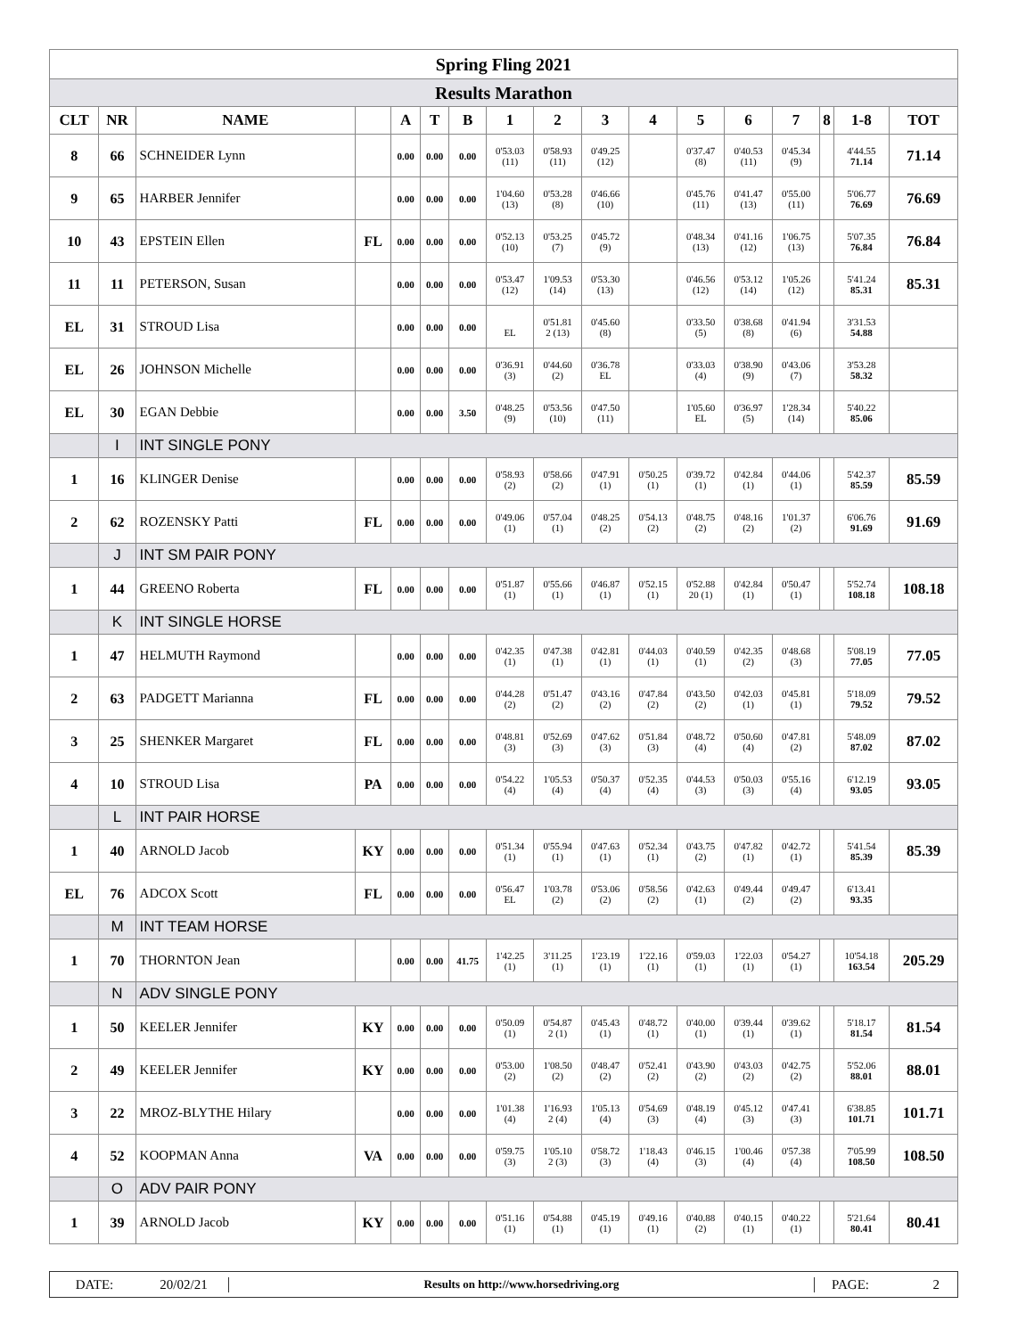| Spring Fling 2021 | | | | | | | | | | | | | | | | |
| Results Marathon | | | | | | | | | | | | | | | | |
| CLT | NR | NAME | | A | T | B | 1 | 2 | 3 | 4 | 5 | 6 | 7 | 8 | 1-8 | TOT |
| 8 | 66 | SCHNEIDER Lynn | | 0.00 | 0.00 | 0.00 | 0'53.03 (11) | 0'58.93 (11) | 0'49.25 (12) | | 0'37.47 (8) | 0'40.53 (11) | 0'45.34 (9) | | 4'44.55 71.14 | 71.14 |
| 9 | 65 | HARBER Jennifer | | 0.00 | 0.00 | 0.00 | 1'04.60 (13) | 0'53.28 (8) | 0'46.66 (10) | | 0'45.76 (11) | 0'41.47 (13) | 0'55.00 (11) | | 5'06.77 76.69 | 76.69 |
| 10 | 43 | EPSTEIN Ellen | FL | 0.00 | 0.00 | 0.00 | 0'52.13 (10) | 0'53.25 (7) | 0'45.72 (9) | | 0'48.34 (13) | 0'41.16 (12) | 1'06.75 (13) | | 5'07.35 76.84 | 76.84 |
| 11 | 11 | PETERSON, Susan | | 0.00 | 0.00 | 0.00 | 0'53.47 (12) | 1'09.53 (14) | 0'53.30 (13) | | 0'46.56 (12) | 0'53.12 (14) | 1'05.26 (12) | | 5'41.24 85.31 | 85.31 |
| EL | 31 | STROUD Lisa | | 0.00 | 0.00 | 0.00 | EL | 0'51.81 2 (13) | 0'45.60 (8) | | 0'33.50 (5) | 0'38.68 (8) | 0'41.94 (6) | | 3'31.53 54.88 | |
| EL | 26 | JOHNSON Michelle | | 0.00 | 0.00 | 0.00 | 0'36.91 (3) | 0'44.60 (2) | 0'36.78 EL | | 0'33.03 (4) | 0'38.90 (9) | 0'43.06 (7) | | 3'53.28 58.32 | |
| EL | 30 | EGAN Debbie | | 0.00 | 0.00 | 3.50 | 0'48.25 (9) | 0'53.56 (10) | 0'47.50 (11) | | 1'05.60 EL | 0'36.97 (5) | 1'28.34 (14) | | 5'40.22 85.06 | |
| | I | INT SINGLE PONY | | | | | | | | | | | | | | |
| 1 | 16 | KLINGER Denise | | 0.00 | 0.00 | 0.00 | 0'58.93 (2) | 0'58.66 (2) | 0'47.91 (1) | 0'50.25 (1) | 0'39.72 (1) | 0'42.84 (1) | 0'44.06 (1) | | 5'42.37 85.59 | 85.59 |
| 2 | 62 | ROZENSKY Patti | FL | 0.00 | 0.00 | 0.00 | 0'49.06 (1) | 0'57.04 (1) | 0'48.25 (2) | 0'54.13 (2) | 0'48.75 (2) | 0'48.16 (2) | 1'01.37 (2) | | 6'06.76 91.69 | 91.69 |
| | J | INT SM PAIR PONY | | | | | | | | | | | | | | |
| 1 | 44 | GREENO Roberta | FL | 0.00 | 0.00 | 0.00 | 0'51.87 (1) | 0'55.66 (1) | 0'46.87 (1) | 0'52.15 (1) | 0'52.88 20 (1) | 0'42.84 (1) | 0'50.47 (1) | | 5'52.74 108.18 | 108.18 |
| | K | INT SINGLE HORSE | | | | | | | | | | | | | | |
| 1 | 47 | HELMUTH Raymond | | 0.00 | 0.00 | 0.00 | 0'42.35 (1) | 0'47.38 (1) | 0'42.81 (1) | 0'44.03 (1) | 0'40.59 (1) | 0'42.35 (2) | 0'48.68 (3) | | 5'08.19 77.05 | 77.05 |
| 2 | 63 | PADGETT Marianna | FL | 0.00 | 0.00 | 0.00 | 0'44.28 (2) | 0'51.47 (2) | 0'43.16 (2) | 0'47.84 (2) | 0'43.50 (2) | 0'42.03 (1) | 0'45.81 (1) | | 5'18.09 79.52 | 79.52 |
| 3 | 25 | SHENKER Margaret | FL | 0.00 | 0.00 | 0.00 | 0'48.81 (3) | 0'52.69 (3) | 0'47.62 (3) | 0'51.84 (3) | 0'48.72 (4) | 0'50.60 (4) | 0'47.81 (2) | | 5'48.09 87.02 | 87.02 |
| 4 | 10 | STROUD Lisa | PA | 0.00 | 0.00 | 0.00 | 0'54.22 (4) | 1'05.53 (4) | 0'50.37 (4) | 0'52.35 (4) | 0'44.53 (3) | 0'50.03 (3) | 0'55.16 (4) | | 6'12.19 93.05 | 93.05 |
| | L | INT PAIR HORSE | | | | | | | | | | | | | | |
| 1 | 40 | ARNOLD Jacob | KY | 0.00 | 0.00 | 0.00 | 0'51.34 (1) | 0'55.94 (1) | 0'47.63 (1) | 0'52.34 (1) | 0'43.75 (2) | 0'47.82 (1) | 0'42.72 (1) | | 5'41.54 85.39 | 85.39 |
| EL | 76 | ADCOX Scott | FL | 0.00 | 0.00 | 0.00 | 0'56.47 EL | 1'03.78 (2) | 0'53.06 (2) | 0'58.56 (2) | 0'42.63 (1) | 0'49.44 (2) | 0'49.47 (2) | | 6'13.41 93.35 | |
| | M | INT TEAM HORSE | | | | | | | | | | | | | | |
| 1 | 70 | THORNTON Jean | | 0.00 | 0.00 | 41.75 | 1'42.25 (1) | 3'11.25 (1) | 1'23.19 (1) | 1'22.16 (1) | 0'59.03 (1) | 1'22.03 (1) | 0'54.27 (1) | | 10'54.18 163.54 | 205.29 |
| | N | ADV SINGLE PONY | | | | | | | | | | | | | | |
| 1 | 50 | KEELER Jennifer | KY | 0.00 | 0.00 | 0.00 | 0'50.09 (1) | 0'54.87 2 (1) | 0'45.43 (1) | 0'48.72 (1) | 0'40.00 (1) | 0'39.44 (1) | 0'39.62 (1) | | 5'18.17 81.54 | 81.54 |
| 2 | 49 | KEELER Jennifer | KY | 0.00 | 0.00 | 0.00 | 0'53.00 (2) | 1'08.50 (2) | 0'48.47 (2) | 0'52.41 (2) | 0'43.90 (2) | 0'43.03 (2) | 0'42.75 (2) | | 5'52.06 88.01 | 88.01 |
| 3 | 22 | MROZ-BLYTHE Hilary | | 0.00 | 0.00 | 0.00 | 1'01.38 (4) | 1'16.93 2 (4) | 1'05.13 (4) | 0'54.69 (3) | 0'48.19 (4) | 0'45.12 (3) | 0'47.41 (3) | | 6'38.85 101.71 | 101.71 |
| 4 | 52 | KOOPMAN Anna | VA | 0.00 | 0.00 | 0.00 | 0'59.75 (3) | 1'05.10 2 (3) | 0'58.72 (3) | 1'18.43 (4) | 0'46.15 (3) | 1'00.46 (4) | 0'57.38 (4) | | 7'05.99 108.50 | 108.50 |
| | O | ADV PAIR PONY | | | | | | | | | | | | | | |
| 1 | 39 | ARNOLD Jacob | KY | 0.00 | 0.00 | 0.00 | 0'51.16 (1) | 0'54.88 (1) | 0'45.19 (1) | 0'49.16 (1) | 0'40.88 (2) | 0'40.15 (1) | 0'40.22 (1) | | 5'21.64 80.41 | 80.41 |
DATE: 20/02/21 Results on http://www.horsedriving.org PAGE: 2